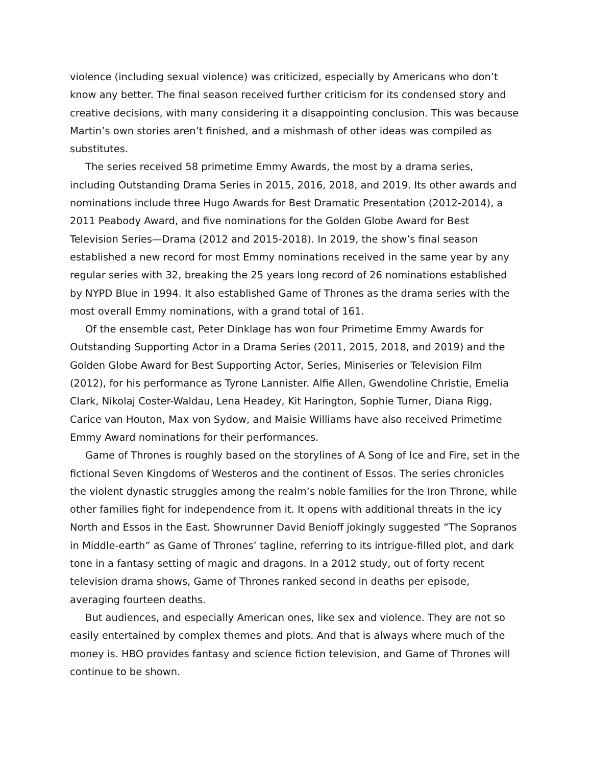violence (including sexual violence) was criticized, especially by Americans who don’t know any better. The final season received further criticism for its condensed story and creative decisions, with many considering it a disappointing conclusion. This was because Martin’s own stories aren’t finished, and a mishmash of other ideas was compiled as substitutes.
The series received 58 primetime Emmy Awards, the most by a drama series, including Outstanding Drama Series in 2015, 2016, 2018, and 2019. Its other awards and nominations include three Hugo Awards for Best Dramatic Presentation (2012-2014), a 2011 Peabody Award, and five nominations for the Golden Globe Award for Best Television Series—Drama (2012 and 2015-2018). In 2019, the show’s final season established a new record for most Emmy nominations received in the same year by any regular series with 32, breaking the 25 years long record of 26 nominations established by NYPD Blue in 1994. It also established Game of Thrones as the drama series with the most overall Emmy nominations, with a grand total of 161.
Of the ensemble cast, Peter Dinklage has won four Primetime Emmy Awards for Outstanding Supporting Actor in a Drama Series (2011, 2015, 2018, and 2019) and the Golden Globe Award for Best Supporting Actor, Series, Miniseries or Television Film (2012), for his performance as Tyrone Lannister. Alfie Allen, Gwendoline Christie, Emelia Clark, Nikolaj Coster-Waldau, Lena Headey, Kit Harington, Sophie Turner, Diana Rigg, Carice van Houton, Max von Sydow, and Maisie Williams have also received Primetime Emmy Award nominations for their performances.
Game of Thrones is roughly based on the storylines of A Song of Ice and Fire, set in the fictional Seven Kingdoms of Westeros and the continent of Essos. The series chronicles the violent dynastic struggles among the realm’s noble families for the Iron Throne, while other families fight for independence from it. It opens with additional threats in the icy North and Essos in the East. Showrunner David Benioff jokingly suggested “The Sopranos in Middle-earth” as Game of Thrones’ tagline, referring to its intrigue-filled plot, and dark tone in a fantasy setting of magic and dragons. In a 2012 study, out of forty recent television drama shows, Game of Thrones ranked second in deaths per episode, averaging fourteen deaths.
But audiences, and especially American ones, like sex and violence. They are not so easily entertained by complex themes and plots. And that is always where much of the money is. HBO provides fantasy and science fiction television, and Game of Thrones will continue to be shown.